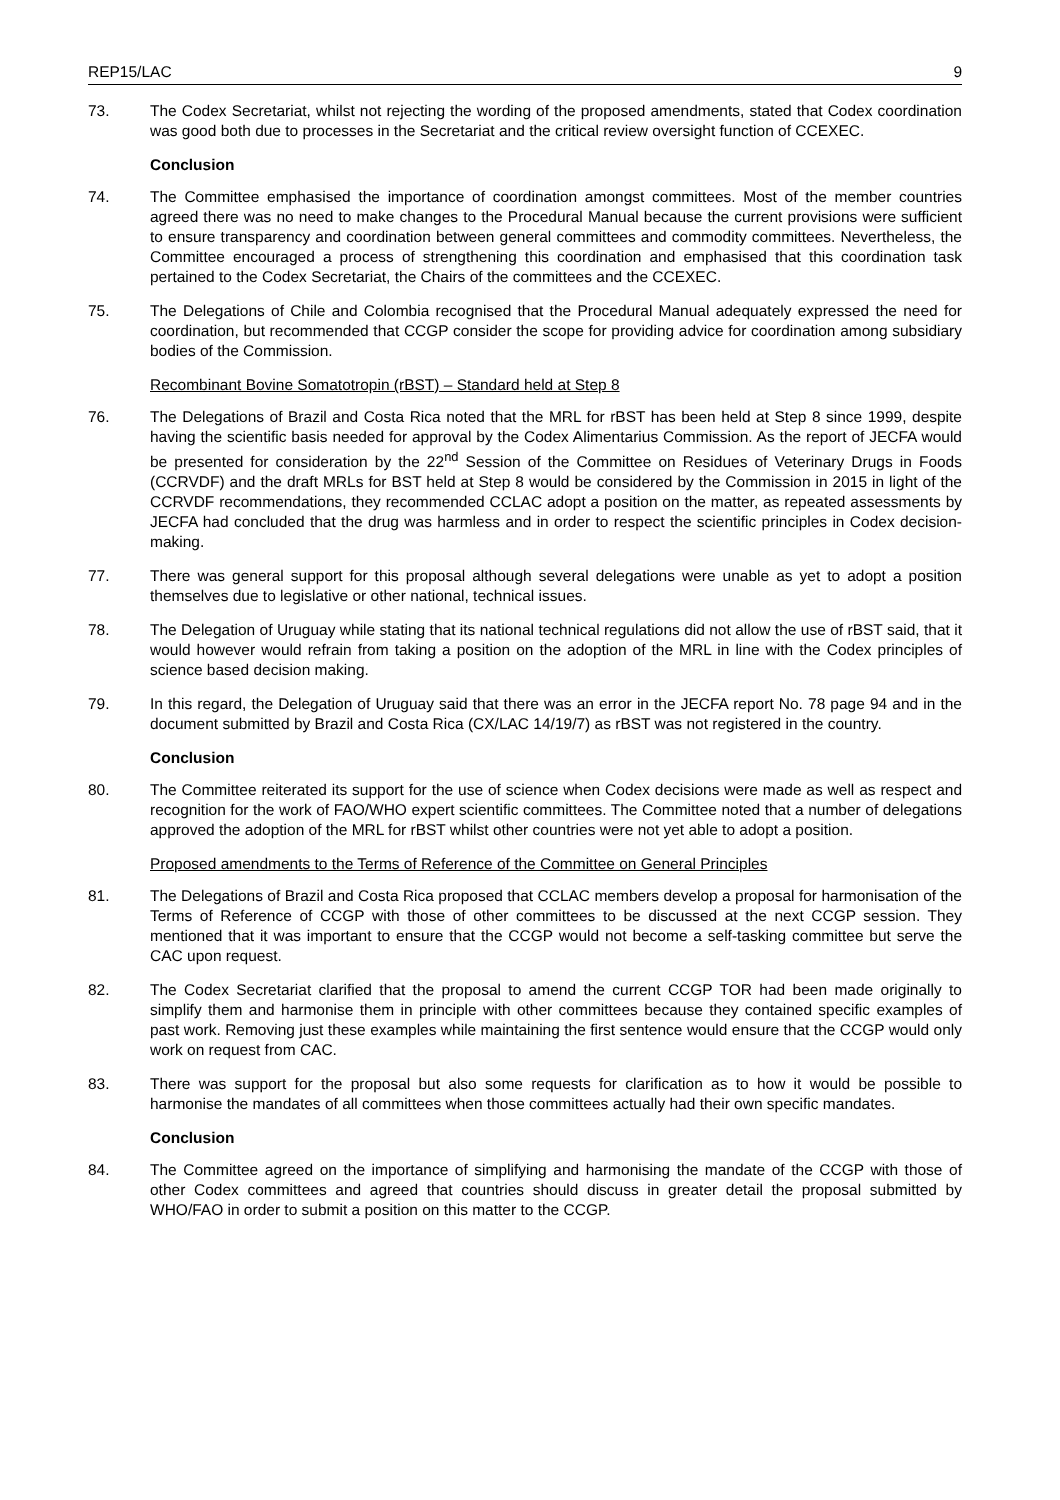REP15/LAC 9
73. The Codex Secretariat, whilst not rejecting the wording of the proposed amendments, stated that Codex coordination was good both due to processes in the Secretariat and the critical review oversight function of CCEXEC.
Conclusion
74. The Committee emphasised the importance of coordination amongst committees. Most of the member countries agreed there was no need to make changes to the Procedural Manual because the current provisions were sufficient to ensure transparency and coordination between general committees and commodity committees. Nevertheless, the Committee encouraged a process of strengthening this coordination and emphasised that this coordination task pertained to the Codex Secretariat, the Chairs of the committees and the CCEXEC.
75. The Delegations of Chile and Colombia recognised that the Procedural Manual adequately expressed the need for coordination, but recommended that CCGP consider the scope for providing advice for coordination among subsidiary bodies of the Commission.
Recombinant Bovine Somatotropin (rBST) – Standard held at Step 8
76. The Delegations of Brazil and Costa Rica noted that the MRL for rBST has been held at Step 8 since 1999, despite having the scientific basis needed for approval by the Codex Alimentarius Commission. As the report of JECFA would be presented for consideration by the 22<sup>nd</sup> Session of the Committee on Residues of Veterinary Drugs in Foods (CCRVDF) and the draft MRLs for BST held at Step 8 would be considered by the Commission in 2015 in light of the CCRVDF recommendations, they recommended CCLAC adopt a position on the matter, as repeated assessments by JECFA had concluded that the drug was harmless and in order to respect the scientific principles in Codex decision-making.
77. There was general support for this proposal although several delegations were unable as yet to adopt a position themselves due to legislative or other national, technical issues.
78. The Delegation of Uruguay while stating that its national technical regulations did not allow the use of rBST said, that it would however would refrain from taking a position on the adoption of the MRL in line with the Codex principles of science based decision making.
79. In this regard, the Delegation of Uruguay said that there was an error in the JECFA report No. 78 page 94 and in the document submitted by Brazil and Costa Rica (CX/LAC 14/19/7) as rBST was not registered in the country.
Conclusion
80. The Committee reiterated its support for the use of science when Codex decisions were made as well as respect and recognition for the work of FAO/WHO expert scientific committees. The Committee noted that a number of delegations approved the adoption of the MRL for rBST whilst other countries were not yet able to adopt a position.
Proposed amendments to the Terms of Reference of the Committee on General Principles
81. The Delegations of Brazil and Costa Rica proposed that CCLAC members develop a proposal for harmonisation of the Terms of Reference of CCGP with those of other committees to be discussed at the next CCGP session. They mentioned that it was important to ensure that the CCGP would not become a self-tasking committee but serve the CAC upon request.
82. The Codex Secretariat clarified that the proposal to amend the current CCGP TOR had been made originally to simplify them and harmonise them in principle with other committees because they contained specific examples of past work. Removing just these examples while maintaining the first sentence would ensure that the CCGP would only work on request from CAC.
83. There was support for the proposal but also some requests for clarification as to how it would be possible to harmonise the mandates of all committees when those committees actually had their own specific mandates.
Conclusion
84. The Committee agreed on the importance of simplifying and harmonising the mandate of the CCGP with those of other Codex committees and agreed that countries should discuss in greater detail the proposal submitted by WHO/FAO in order to submit a position on this matter to the CCGP.